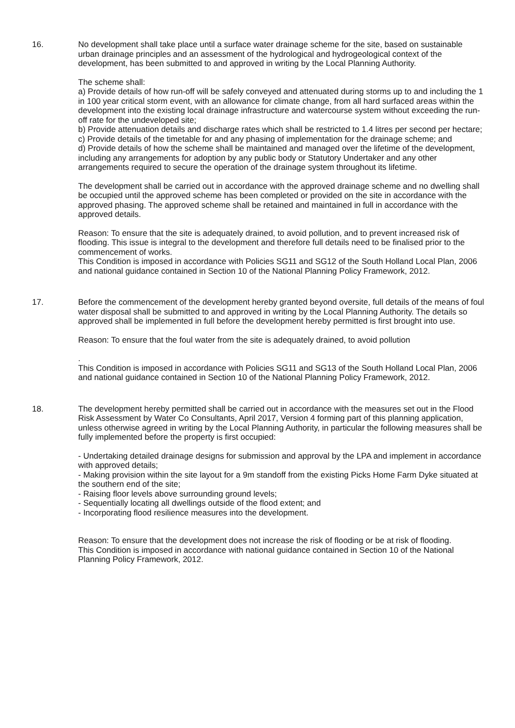16. No development shall take place until a surface water drainage scheme for the site, based on sustainable urban drainage principles and an assessment of the hydrological and hydrogeological context of the development, has been submitted to and approved in writing by the Local Planning Authority.
The scheme shall:
a) Provide details of how run-off will be safely conveyed and attenuated during storms up to and including the 1 in 100 year critical storm event, with an allowance for climate change, from all hard surfaced areas within the development into the existing local drainage infrastructure and watercourse system without exceeding the run-off rate for the undeveloped site;
b) Provide attenuation details and discharge rates which shall be restricted to 1.4 litres per second per hectare;
c) Provide details of the timetable for and any phasing of implementation for the drainage scheme; and
d) Provide details of how the scheme shall be maintained and managed over the lifetime of the development, including any arrangements for adoption by any public body or Statutory Undertaker and any other arrangements required to secure the operation of the drainage system throughout its lifetime.
The development shall be carried out in accordance with the approved drainage scheme and no dwelling shall be occupied until the approved scheme has been completed or provided on the site in accordance with the approved phasing. The approved scheme shall be retained and maintained in full in accordance with the approved details.
Reason: To ensure that the site is adequately drained, to avoid pollution, and to prevent increased risk of flooding. This issue is integral to the development and therefore full details need to be finalised prior to the commencement of works.
This Condition is imposed in accordance with Policies SG11 and SG12 of the South Holland Local Plan, 2006 and national guidance contained in Section 10 of the National Planning Policy Framework, 2012.
17. Before the commencement of the development hereby granted beyond oversite, full details of the means of foul water disposal shall be submitted to and approved in writing by the Local Planning Authority. The details so approved shall be implemented in full before the development hereby permitted is first brought into use.
Reason: To ensure that the foul water from the site is adequately drained, to avoid pollution
.
This Condition is imposed in accordance with Policies SG11 and SG13 of the South Holland Local Plan, 2006 and national guidance contained in Section 10 of the National Planning Policy Framework, 2012.
18. The development hereby permitted shall be carried out in accordance with the measures set out in the Flood Risk Assessment by Water Co Consultants, April 2017, Version 4 forming part of this planning application, unless otherwise agreed in writing by the Local Planning Authority, in particular the following measures shall be fully implemented before the property is first occupied:
- Undertaking detailed drainage designs for submission and approval by the LPA and implement in accordance with approved details;
- Making provision within the site layout for a 9m standoff from the existing Picks Home Farm Dyke situated at the southern end of the site;
- Raising floor levels above surrounding ground levels;
- Sequentially locating all dwellings outside of the flood extent; and
- Incorporating flood resilience measures into the development.
Reason: To ensure that the development does not increase the risk of flooding or be at risk of flooding.
This Condition is imposed in accordance with national guidance contained in Section 10 of the National Planning Policy Framework, 2012.